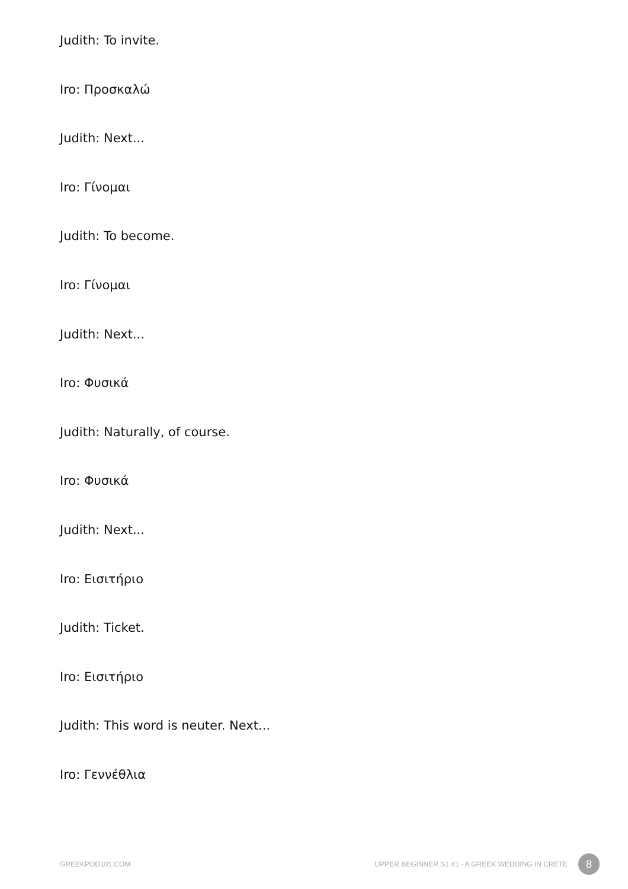Judith: To invite.
Iro: Προσκαλώ
Judith: Next...
Iro: Γίνομαι
Judith: To become.
Iro: Γίνομαι
Judith: Next...
Iro: Φυσικά
Judith: Naturally, of course.
Iro: Φυσικά
Judith: Next...
Iro: Εισιτήριο
Judith: Ticket.
Iro: Εισιτήριο
Judith: This word is neuter. Next...
Iro: Γεννέθλια
GREEKPOD101.COM UPPER BEGINNER S1 #1 - A GREEK WEDDING IN CRETE 8